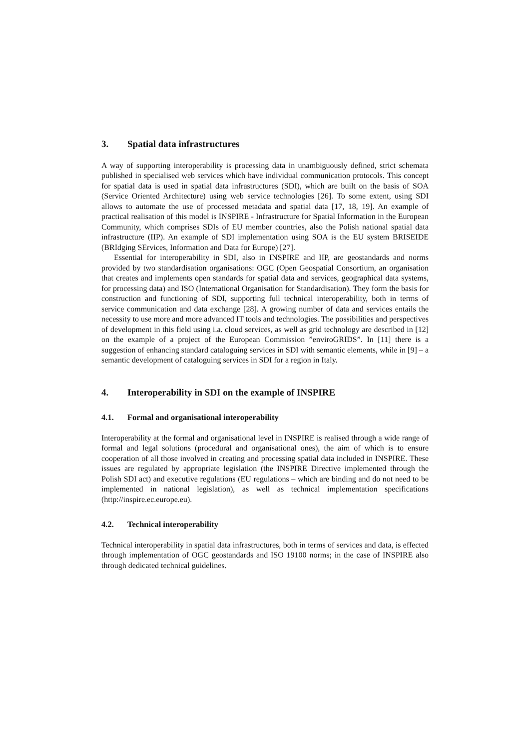3. Spatial data infrastructures
A way of supporting interoperability is processing data in unambiguously defined, strict schemata published in specialised web services which have individual communication protocols. This concept for spatial data is used in spatial data infrastructures (SDI), which are built on the basis of SOA (Service Oriented Architecture) using web service technologies [26]. To some extent, using SDI allows to automate the use of processed metadata and spatial data [17, 18, 19]. An example of practical realisation of this model is INSPIRE - Infrastructure for Spatial Information in the European Community, which comprises SDIs of EU member countries, also the Polish national spatial data infrastructure (IIP). An example of SDI implementation using SOA is the EU system BRISEIDE (BRIdging SErvices, Information and Data for Europe) [27].
Essential for interoperability in SDI, also in INSPIRE and IIP, are geostandards and norms provided by two standardisation organisations: OGC (Open Geospatial Consortium, an organisation that creates and implements open standards for spatial data and services, geographical data systems, for processing data) and ISO (International Organisation for Standardisation). They form the basis for construction and functioning of SDI, supporting full technical interoperability, both in terms of service communication and data exchange [28]. A growing number of data and services entails the necessity to use more and more advanced IT tools and technologies. The possibilities and perspectives of development in this field using i.a. cloud services, as well as grid technology are described in [12] on the example of a project of the European Commission ”enviroGRIDS”. In [11] there is a suggestion of enhancing standard cataloguing services in SDI with semantic elements, while in [9] – a semantic development of cataloguing services in SDI for a region in Italy.
4. Interoperability in SDI on the example of INSPIRE
4.1. Formal and organisational interoperability
Interoperability at the formal and organisational level in INSPIRE is realised through a wide range of formal and legal solutions (procedural and organisational ones), the aim of which is to ensure cooperation of all those involved in creating and processing spatial data included in INSPIRE. These issues are regulated by appropriate legislation (the INSPIRE Directive implemented through the Polish SDI act) and executive regulations (EU regulations – which are binding and do not need to be implemented in national legislation), as well as technical implementation specifications (http://inspire.ec.europe.eu).
4.2. Technical interoperability
Technical interoperability in spatial data infrastructures, both in terms of services and data, is effected through implementation of OGC geostandards and ISO 19100 norms; in the case of INSPIRE also through dedicated technical guidelines.